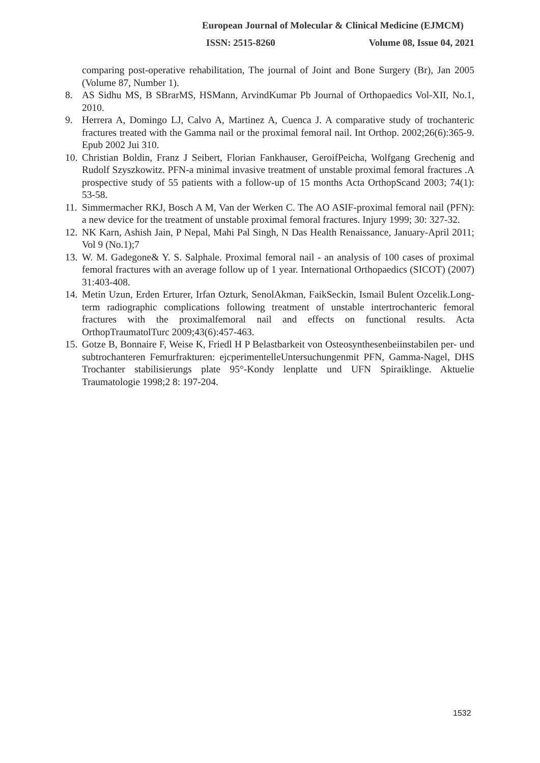European Journal of Molecular & Clinical Medicine (EJMCM)
ISSN: 2515-8260 Volume 08, Issue 04, 2021
comparing post-operative rehabilitation, The journal of Joint and Bone Surgery (Br), Jan 2005 (Volume 87, Number 1).
8. AS Sidhu MS, B SBrarMS, HSMann, ArvindKumar Pb Journal of Orthopaedics Vol-XII, No.1, 2010.
9. Herrera A, Domingo LJ, Calvo A, Martinez A, Cuenca J. A comparative study of trochanteric fractures treated with the Gamma nail or the proximal femoral nail. Int Orthop. 2002;26(6):365-9. Epub 2002 Jui 310.
10. Christian Boldin, Franz J Seibert, Florian Fankhauser, GeroifPeicha, Wolfgang Grechenig and Rudolf Szyszkowitz. PFN-a minimal invasive treatment of unstable proximal femoral fractures .A prospective study of 55 patients with a follow-up of 15 months Acta OrthopScand 2003; 74(1): 53-58.
11. Simmermacher RKJ, Bosch A M, Van der Werken C. The AO ASIF-proximal femoral nail (PFN): a new device for the treatment of unstable proximal femoral fractures. Injury 1999; 30: 327-32.
12. NK Karn, Ashish Jain, P Nepal, Mahi Pal Singh, N Das Health Renaissance, January-April 2011; Vol 9 (No.1);7
13. W. M. Gadegone& Y. S. Salphale. Proximal femoral nail - an analysis of 100 cases of proximal femoral fractures with an average follow up of 1 year. International Orthopaedics (SICOT) (2007) 31:403-408.
14. Metin Uzun, Erden Erturer, Irfan Ozturk, SenolAkman, FaikSeckin, Ismail Bulent Ozcelik.Long-term radiographic complications following treatment of unstable intertrochanteric femoral fractures with the proximalfemoral nail and effects on functional results. Acta OrthopTraumatolTurc 2009;43(6):457-463.
15. Gotze B, Bonnaire F, Weise K, Friedl H P Belastbarkeit von Osteosynthesenbeiinstabilen per- und subtrochanteren Femurfrakturen: ejcperimentelleUntersuchungenmit PFN, Gamma-Nagel, DHS Trochanter stabilisierungs plate 95°-Kondy lenplatte und UFN Spiraiklinge. Aktuelie Traumatologie 1998;2 8: 197-204.
1532